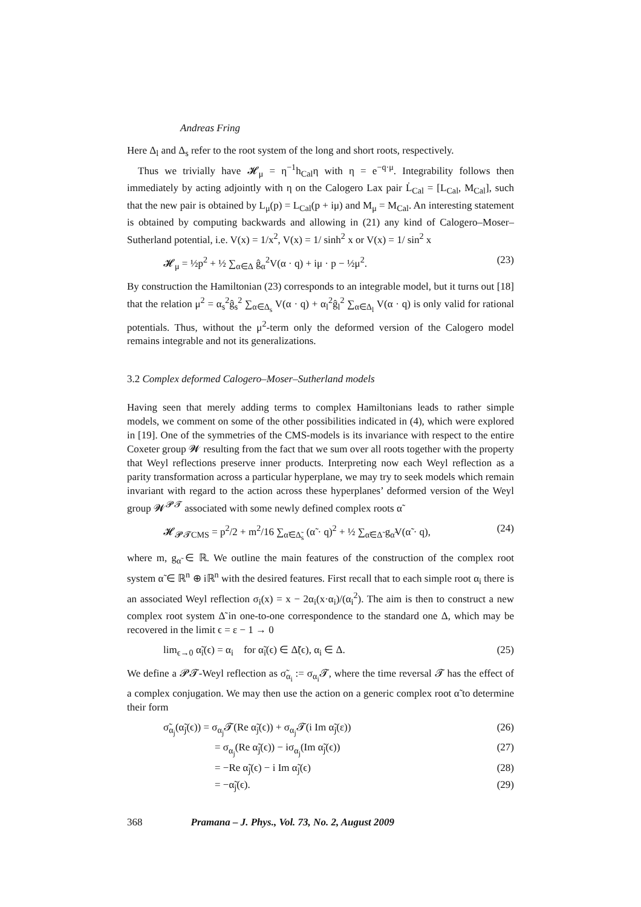Andreas Fring
Here Δ<sub>l</sub> and Δ<sub>s</sub> refer to the root system of the long and short roots, respectively.
Thus we trivially have 𝓗<sub>μ</sub> = η<sup>−1</sup>h<sub>Cal</sub>η with η = e<sup>−q·μ</sup>. Integrability follows then immediately by acting adjointly with η on the Calogero Lax pair L̇<sub>Cal</sub> = [L<sub>Cal</sub>, M<sub>Cal</sub>], such that the new pair is obtained by L<sub>μ</sub>(p) = L<sub>Cal</sub>(p + iμ) and M<sub>μ</sub> = M<sub>Cal</sub>. An interesting statement is obtained by computing backwards and allowing in (21) any kind of Calogero–Moser–Sutherland potential, i.e. V(x) = 1/x<sup>2</sup>, V(x) = 1/ sinh<sup>2</sup> x or V(x) = 1/ sin<sup>2</sup> x
𝓗<sub>μ</sub> = ½p<sup>2</sup> + ½ ∑<sub>α∈Δ</sub> ĝ<sub>α</sub><sup>2</sup>V(α · q) + iμ · p − ½μ<sup>2</sup>. (23)
By construction the Hamiltonian (23) corresponds to an integrable model, but it turns out [18] that the relation μ<sup>2</sup> = α<sub>s</sub><sup>2</sup>ĝ<sub>s</sub><sup>2</sup> ∑<sub>α∈Δ<sub>s</sub></sub> V(α · q) + α<sub>l</sub><sup>2</sup>ĝ<sub>l</sub><sup>2</sup> ∑<sub>α∈Δ<sub>l</sub></sub> V(α · q) is only valid for rational potentials. Thus, without the μ<sup>2</sup>-term only the deformed version of the Calogero model remains integrable and not its generalizations.
3.2 Complex deformed Calogero–Moser–Sutherland models
Having seen that merely adding terms to complex Hamiltonians leads to rather simple models, we comment on some of the other possibilities indicated in (4), which were explored in [19]. One of the symmetries of the CMS-models is its invariance with respect to the entire Coxeter group 𝓦 resulting from the fact that we sum over all roots together with the property that Weyl reflections preserve inner products. Interpreting now each Weyl reflection as a parity transformation across a particular hyperplane, we may try to seek models which remain invariant with regard to the action across these hyperplanes’ deformed version of the Weyl group 𝓦<sup>𝓟𝓣</sup> associated with some newly defined complex roots α̃
𝓗<sub>𝓟𝓣CMS</sub> = p<sup>2</sup>/2 + m<sup>2</sup>/16 ∑<sub>α̃∈Δ̃<sub>s</sub></sub> (α̃ · q)<sup>2</sup> + ½ ∑<sub>α̃∈Δ̃</sub> g<sub>α̃</sub>V(α̃ · q), (24)
where m, g<sub>α̃</sub> ∈ ℝ. We outline the main features of the construction of the complex root system α̃ ∈ ℝ<sup>n</sup> ⊕ iℝ<sup>n</sup> with the desired features. First recall that to each simple root α<sub>i</sub> there is an associated Weyl reflection σ<sub>i</sub>(x) = x − 2α<sub>i</sub>(x·α<sub>i</sub>)/(α<sub>i</sub><sup>2</sup>). The aim is then to construct a new complex root system Δ̃ in one-to-one correspondence to the standard one Δ, which may be recovered in the limit ϵ = ε − 1 → 0
lim<sub>ϵ→0</sub> α̃<sub>i</sub>(ϵ) = α<sub>i</sub> for α̃<sub>i</sub>(ϵ) ∈ Δ̃(ϵ), α<sub>i</sub> ∈ Δ. (25)
We define a 𝓟𝓣-Weyl reflection as σ̃<sub>α<sub>i</sub></sub> := σ<sub>α<sub>i</sub></sub>𝓣, where the time reversal 𝓣 has the effect of a complex conjugation. We may then use the action on a generic complex root α̃ to determine their form
σ̃<sub>α<sub>j</sub></sub>(α̃<sub>j</sub>(ϵ)) = σ<sub>α<sub>j</sub></sub>𝓣(Re α̃<sub>j</sub>(ϵ)) + σ<sub>α<sub>j</sub></sub>𝓣(i Im α̃<sub>j</sub>(ε)) (26)
= σ<sub>α<sub>j</sub></sub>(Re α̃<sub>j</sub>(ϵ)) − iσ<sub>α<sub>j</sub></sub>(Im α̃<sub>j</sub>(ϵ)) (27)
= −Re α̃<sub>j</sub>(ϵ) − i Im α̃<sub>j</sub>(ϵ) (28)
= −α̃<sub>j</sub>(ϵ). (29)
368 Pramana – J. Phys., Vol. 73, No. 2, August 2009